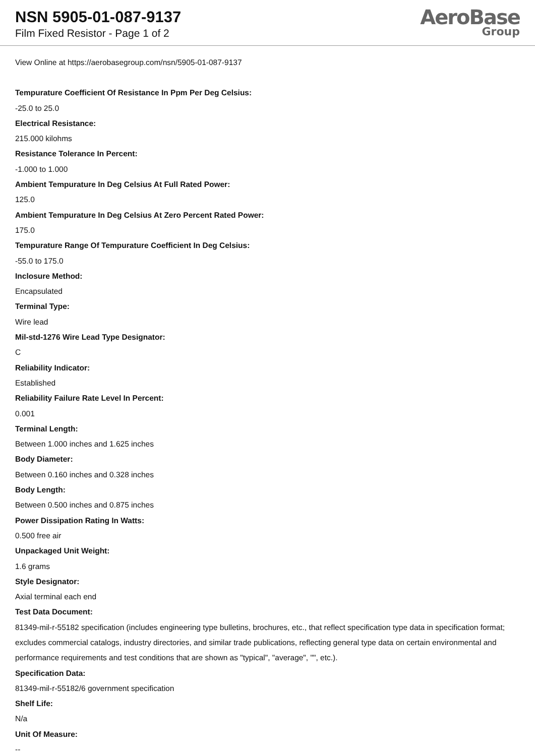NSN 5905-01-087-9137
Film Fixed Resistor - Page 1 of 2
AeroBase
Group
View Online at https://aerobasegroup.com/nsn/5905-01-087-9137
Tempurature Coefficient Of Resistance In Ppm Per Deg Celsius:
-25.0 to 25.0
Electrical Resistance:
215.000 kilohms
Resistance Tolerance In Percent:
-1.000 to 1.000
Ambient Tempurature In Deg Celsius At Full Rated Power:
125.0
Ambient Tempurature In Deg Celsius At Zero Percent Rated Power:
175.0
Tempurature Range Of Tempurature Coefficient In Deg Celsius:
-55.0 to 175.0
Inclosure Method:
Encapsulated
Terminal Type:
Wire lead
Mil-std-1276 Wire Lead Type Designator:
C
Reliability Indicator:
Established
Reliability Failure Rate Level In Percent:
0.001
Terminal Length:
Between 1.000 inches and 1.625 inches
Body Diameter:
Between 0.160 inches and 0.328 inches
Body Length:
Between 0.500 inches and 0.875 inches
Power Dissipation Rating In Watts:
0.500 free air
Unpackaged Unit Weight:
1.6 grams
Style Designator:
Axial terminal each end
Test Data Document:
81349-mil-r-55182 specification (includes engineering type bulletins, brochures, etc., that reflect specification type data in specification format; excludes commercial catalogs, industry directories, and similar trade publications, reflecting general type data on certain environmental and performance requirements and test conditions that are shown as "typical", "average", "", etc.).
Specification Data:
81349-mil-r-55182/6 government specification
Shelf Life:
N/a
Unit Of Measure:
--